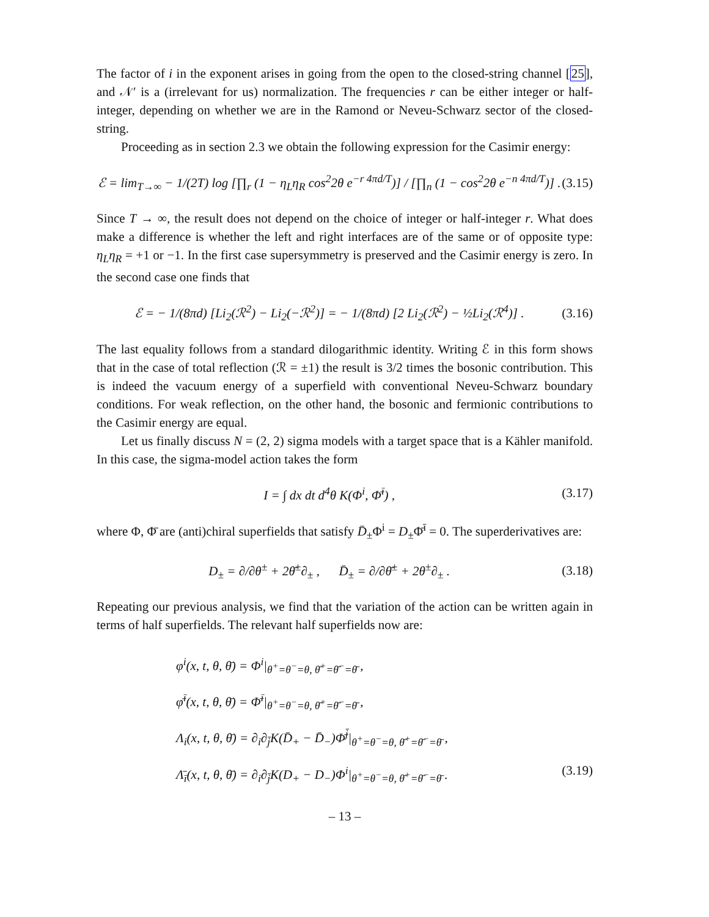The factor of i in the exponent arises in going from the open to the closed-string channel [25], and 𝒩′ is a (irrelevant for us) normalization. The frequencies r can be either integer or half-integer, depending on whether we are in the Ramond or Neveu-Schwarz sector of the closed-string.
Proceeding as in section 2.3 we obtain the following expression for the Casimir energy:
ℰ = lim<sub>T→∞</sub> − 1/(2T) log [∏<sub>r</sub> (1 − η<sub>L</sub>η<sub>R</sub> cos<sup>2</sup>2θ e<sup>−r 4πd/T</sup>)] / [∏<sub>n</sub> (1 − cos<sup>2</sup>2θ e<sup>−n 4πd/T</sup>)] . (3.15)
Since T → ∞, the result does not depend on the choice of integer or half-integer r. What does make a difference is whether the left and right interfaces are of the same or of opposite type: η<sub>L</sub>η<sub>R</sub> = +1 or −1. In the first case supersymmetry is preserved and the Casimir energy is zero. In the second case one finds that
ℰ = − 1/(8πd) [Li<sub>2</sub>(ℛ<sup>2</sup>) − Li<sub>2</sub>(−ℛ<sup>2</sup>)] = − 1/(8πd) [2 Li<sub>2</sub>(ℛ<sup>2</sup>) − ½Li<sub>2</sub>(ℛ<sup>4</sup>)] . (3.16)
The last equality follows from a standard dilogarithmic identity. Writing ℰ in this form shows that in the case of total reflection (ℛ = ±1) the result is 3/2 times the bosonic contribution. This is indeed the vacuum energy of a superfield with conventional Neveu-Schwarz boundary conditions. For weak reflection, on the other hand, the bosonic and fermionic contributions to the Casimir energy are equal.
Let us finally discuss N = (2, 2) sigma models with a target space that is a Kähler manifold. In this case, the sigma-model action takes the form
I = ∫ dx dt d<sup>4</sup>θ K(Φ<sup>i</sup>, Φ̄<sup>ī</sup>) , (3.17)
where Φ, Φ̄ are (anti)chiral superfields that satisfy D̄<sub>±</sub>Φ<sup>i</sup> = D<sub>±</sub>Φ̄<sup>ī</sup> = 0. The superderivatives are:
D<sub>±</sub> = ∂/∂θ<sup>±</sup> + 2θ̄<sup>±</sup>∂<sub>±</sub> , D̄<sub>±</sub> = ∂/∂θ̄<sup>±</sup> + 2θ<sup>±</sup>∂<sub>±</sub> . (3.18)
Repeating our previous analysis, we find that the variation of the action can be written again in terms of half superfields. The relevant half superfields now are:
φ<sup>i</sup>(x, t, θ, θ̄) = Φ<sup>i</sup>|<sub>θ<sup>+</sup>=θ<sup>−</sup>=θ, θ̄<sup>+</sup>=θ̄<sup>−</sup>=θ̄</sub> ,
φ̄<sup>ī</sup>(x, t, θ, θ̄) = Φ̄<sup>ī</sup>|<sub>θ<sup>+</sup>=θ<sup>−</sup>=θ, θ̄<sup>+</sup>=θ̄<sup>−</sup>=θ̄</sub> ,
Λ<sub>i</sub>(x, t, θ, θ̄) = ∂<sub>i</sub>∂<sub>j̄</sub>K(D̄<sub>+</sub> − D̄<sub>−</sub>)Φ̄<sup>j̄</sup>|<sub>θ<sup>+</sup>=θ<sup>−</sup>=θ, θ̄<sup>+</sup>=θ̄<sup>−</sup>=θ̄</sub> ,
Λ̄<sub>ī</sub>(x, t, θ, θ̄) = ∂<sub>i</sub>∂<sub>j̄</sub>K(D<sub>+</sub> − D<sub>−</sub>)Φ<sup>i</sup>|<sub>θ<sup>+</sup>=θ<sup>−</sup>=θ, θ̄<sup>+</sup>=θ̄<sup>−</sup>=θ̄</sub> . (3.19)
– 13 –